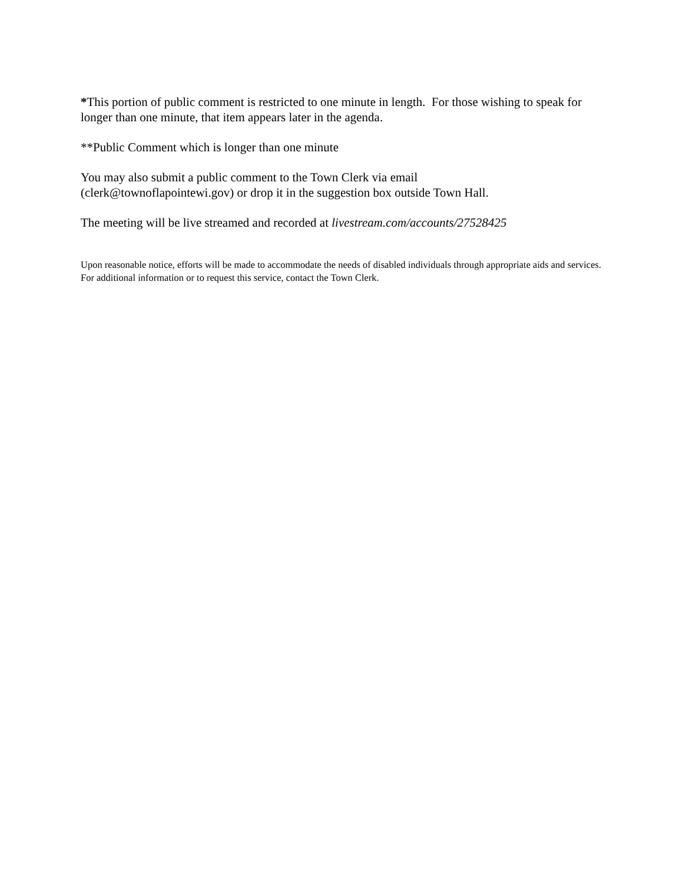*This portion of public comment is restricted to one minute in length. For those wishing to speak for longer than one minute, that item appears later in the agenda.
**Public Comment which is longer than one minute
You may also submit a public comment to the Town Clerk via email
(clerk@townoflapointewi.gov) or drop it in the suggestion box outside Town Hall.
The meeting will be live streamed and recorded at livestream.com/accounts/27528425
Upon reasonable notice, efforts will be made to accommodate the needs of disabled individuals through appropriate aids and services. For additional information or to request this service, contact the Town Clerk.